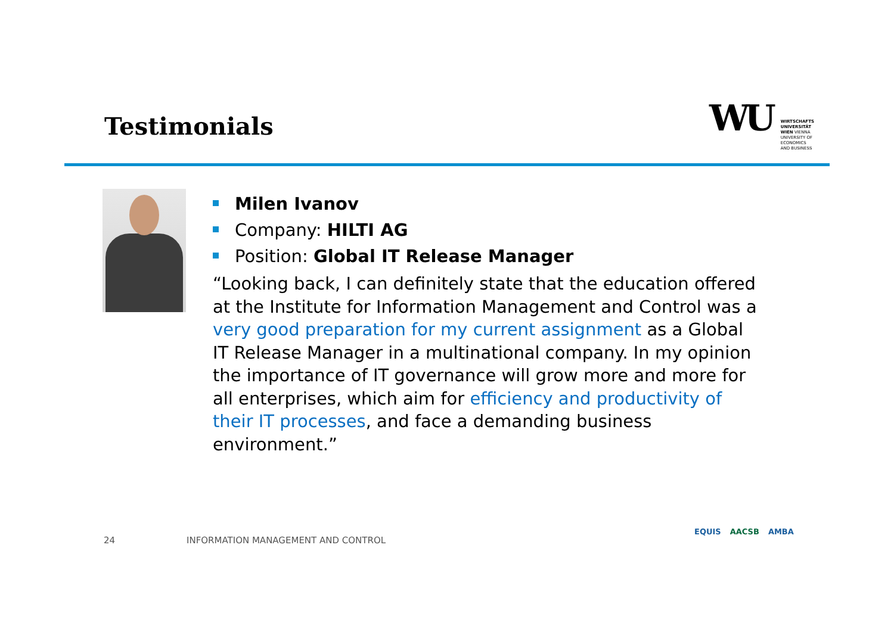Testimonials
WU
WIRTSCHAFTS
UNIVERSITÄT
WIEN VIENNA
UNIVERSITY OF
ECONOMICS
AND BUSINESS
Milen Ivanov
Company: HILTI AG
Position: Global IT Release Manager
“Looking back, I can definitely state that the education offered at the Institute for Information Management and Control was a very good preparation for my current assignment as a Global IT Release Manager in a multinational company. In my opinion the importance of IT governance will grow more and more for all enterprises, which aim for efficiency and productivity of their IT processes, and face a demanding business environment.”
24
INFORMATION MANAGEMENT AND CONTROL
EQUIS AACSB AMBA